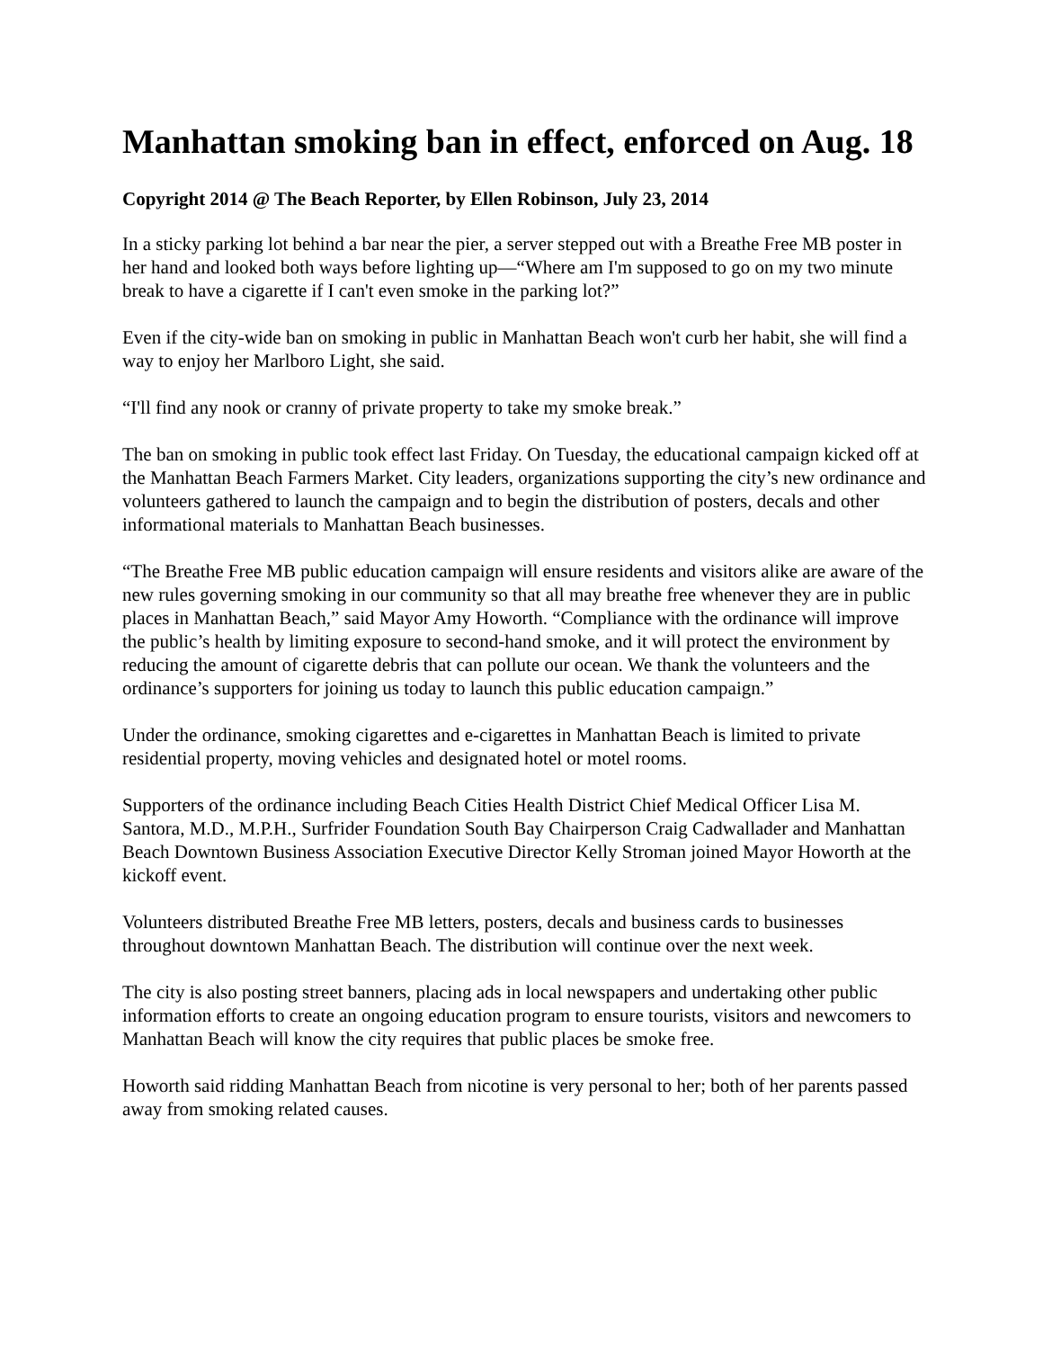Manhattan smoking ban in effect, enforced on Aug. 18
Copyright 2014 @ The Beach Reporter, by Ellen Robinson, July 23, 2014
In a sticky parking lot behind a bar near the pier, a server stepped out with a Breathe Free MB poster in her hand and looked both ways before lighting up—“Where am I'm supposed to go on my two minute break to have a cigarette if I can't even smoke in the parking lot?”
Even if the city-wide ban on smoking in public in Manhattan Beach won't curb her habit, she will find a way to enjoy her Marlboro Light, she said.
“I'll find any nook or cranny of private property to take my smoke break.”
The ban on smoking in public took effect last Friday. On Tuesday, the educational campaign kicked off at the Manhattan Beach Farmers Market. City leaders, organizations supporting the city’s new ordinance and volunteers gathered to launch the campaign and to begin the distribution of posters, decals and other informational materials to Manhattan Beach businesses.
“The Breathe Free MB public education campaign will ensure residents and visitors alike are aware of the new rules governing smoking in our community so that all may breathe free whenever they are in public places in Manhattan Beach,” said Mayor Amy Howorth. “Compliance with the ordinance will improve the public’s health by limiting exposure to second-hand smoke, and it will protect the environment by reducing the amount of cigarette debris that can pollute our ocean. We thank the volunteers and the ordinance’s supporters for joining us today to launch this public education campaign.”
Under the ordinance, smoking cigarettes and e-cigarettes in Manhattan Beach is limited to private residential property, moving vehicles and designated hotel or motel rooms.
Supporters of the ordinance including Beach Cities Health District Chief Medical Officer Lisa M. Santora, M.D., M.P.H., Surfrider Foundation South Bay Chairperson Craig Cadwallader and Manhattan Beach Downtown Business Association Executive Director Kelly Stroman joined Mayor Howorth at the kickoff event.
Volunteers distributed Breathe Free MB letters, posters, decals and business cards to businesses throughout downtown Manhattan Beach. The distribution will continue over the next week.
The city is also posting street banners, placing ads in local newspapers and undertaking other public information efforts to create an ongoing education program to ensure tourists, visitors and newcomers to Manhattan Beach will know the city requires that public places be smoke free.
Howorth said ridding Manhattan Beach from nicotine is very personal to her; both of her parents passed away from smoking related causes.